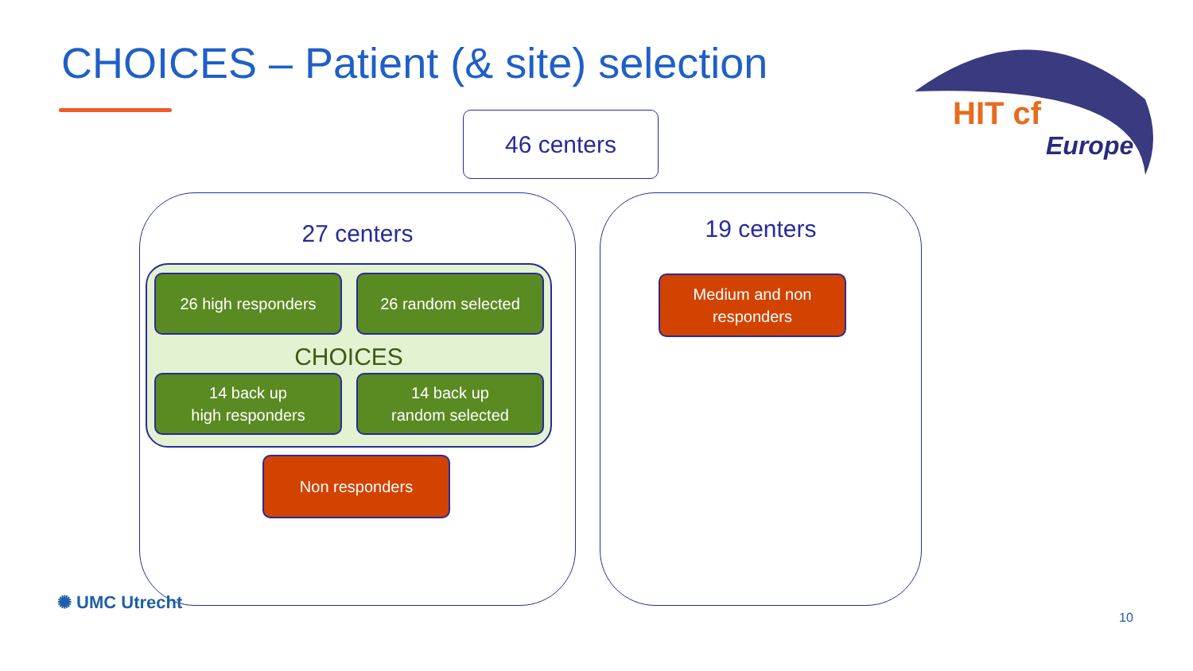CHOICES – Patient (& site) selection
HIT cf
Europe
46 centers
27 centers
26 high responders 26 random selected
CHOICES
14 back up
high responders
14 back up
random selected
Non responders
19 centers
Medium and non
responders
✺ UMC Utrecht
10